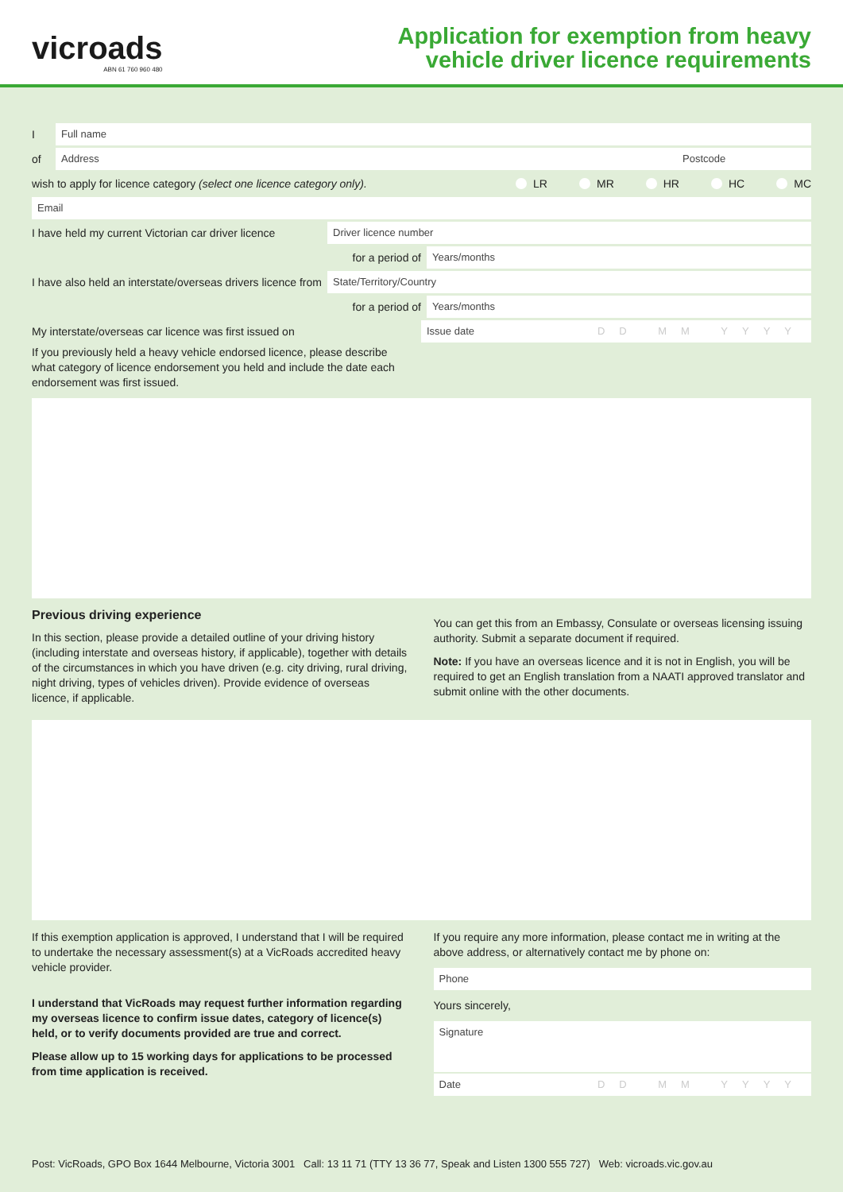vicroads
ABN 61 760 960 480
Application for exemption from heavy
vehicle driver licence requirements
I
Full name
of
Address Postcode
wish to apply for licence category (select one licence category only). LR MR HR HC MC
Email
I have held my current Victorian car driver licence
Driver licence number
for a period of
Years/months
I have also held an interstate/overseas drivers licence from
State/Territory/Country
for a period of
Years/months
My interstate/overseas car licence was first issued on
Issue date DD MM YYYY
If you previously held a heavy vehicle endorsed licence, please describe what category of licence endorsement you held and include the date each endorsement was first issued.
Previous driving experience
In this section, please provide a detailed outline of your driving history (including interstate and overseas history, if applicable), together with details of the circumstances in which you have driven (e.g. city driving, rural driving, night driving, types of vehicles driven). Provide evidence of overseas licence, if applicable.
You can get this from an Embassy, Consulate or overseas licensing issuing authority. Submit a separate document if required.
Note: If you have an overseas licence and it is not in English, you will be required to get an English translation from a NAATI approved translator and submit online with the other documents.
If this exemption application is approved, I understand that I will be required to undertake the necessary assessment(s) at a VicRoads accredited heavy vehicle provider.
I understand that VicRoads may request further information regarding my overseas licence to confirm issue dates, category of licence(s) held, or to verify documents provided are true and correct.
Please allow up to 15 working days for applications to be processed from time application is received.
If you require any more information, please contact me in writing at the above address, or alternatively contact me by phone on:
Phone
Yours sincerely,
Signature
Date DD MM YYYY
Post: VicRoads, GPO Box 1644 Melbourne, Victoria 3001 Call: 13 11 71 (TTY 13 36 77, Speak and Listen 1300 555 727) Web: vicroads.vic.gov.au